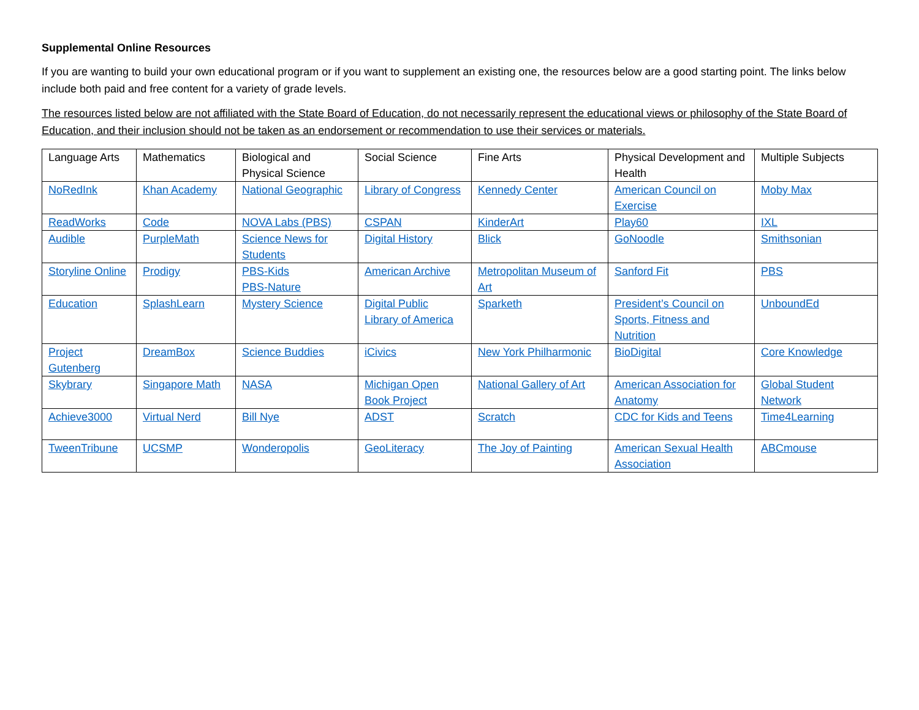Supplemental Online Resources
If you are wanting to build your own educational program or if you want to supplement an existing one, the resources below are a good starting point. The links below include both paid and free content for a variety of grade levels.
The resources listed below are not affiliated with the State Board of Education, do not necessarily represent the educational views or philosophy of the State Board of Education, and their inclusion should not be taken as an endorsement or recommendation to use their services or materials.
| Language Arts | Mathematics | Biological and Physical Science | Social Science | Fine Arts | Physical Development and Health | Multiple Subjects |
| --- | --- | --- | --- | --- | --- | --- |
| NoRedInk | Khan Academy | National Geographic | Library of Congress | Kennedy Center | American Council on Exercise | Moby Max |
| ReadWorks | Code | NOVA Labs (PBS) | CSPAN | KinderArt | Play60 | IXL |
| Audible | PurpleMath | Science News for Students | Digital History | Blick | GoNoodle | Smithsonian |
| Storyline Online | Prodigy | PBS-Kids PBS-Nature | American Archive | Metropolitan Museum of Art | Sanford Fit | PBS |
| Education | SplashLearn | Mystery Science | Digital Public Library of America | Sparketh | President’s Council on Sports, Fitness and Nutrition | UnboundEd |
| Project Gutenberg | DreamBox | Science Buddies | iCivics | New York Philharmonic | BioDigital | Core Knowledge |
| Skybrary | Singapore Math | NASA | Michigan Open Book Project | National Gallery of Art | American Association for Anatomy | Global Student Network |
| Achieve3000 | Virtual Nerd | Bill Nye | ADST | Scratch | CDC for Kids and Teens | Time4Learning |
| TweenTribune | UCSMP | Wonderopolis | GeoLiteracy | The Joy of Painting | American Sexual Health Association | ABCmouse |